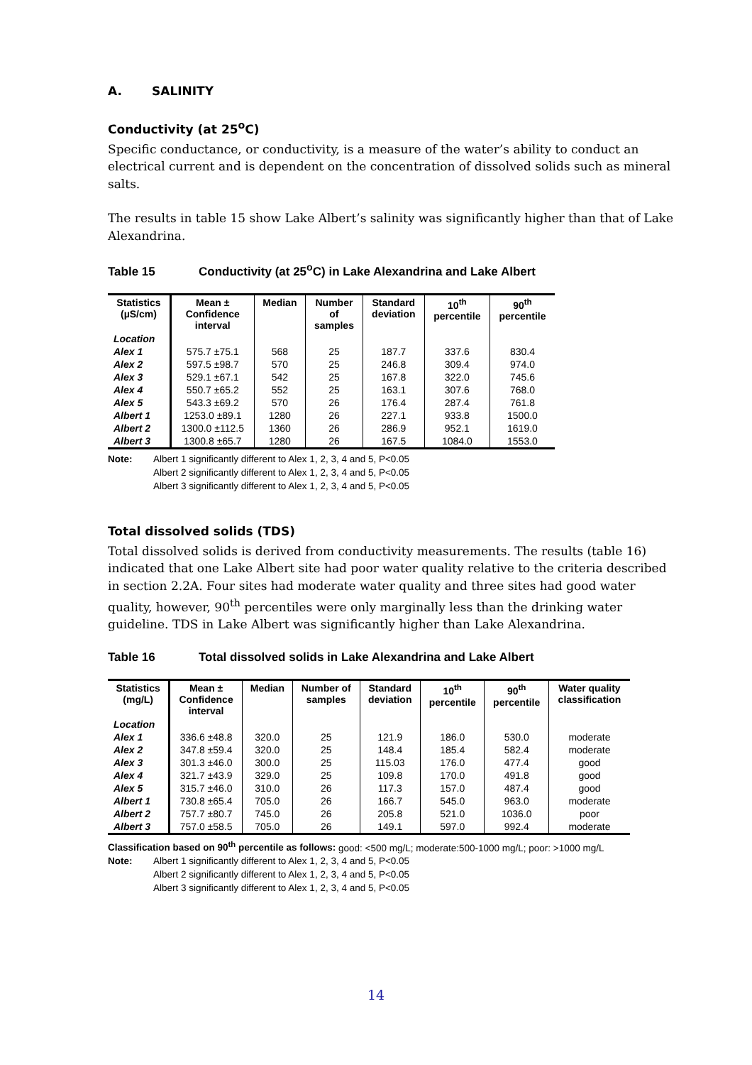A. SALINITY
Conductivity (at 25<sup>o</sup>C)
Specific conductance, or conductivity, is a measure of the water’s ability to conduct an electrical current and is dependent on the concentration of dissolved solids such as mineral salts.
The results in table 15 show Lake Albert’s salinity was significantly higher than that of Lake Alexandrina.
Table 15 Conductivity (at 25<sup>o</sup>C) in Lake Alexandrina and Lake Albert
| Statistics (µS/cm) | Mean ± Confidence interval | Median | Number of samples | Standard deviation | 10<sup>th</sup> percentile | 90<sup>th</sup> percentile |
| --- | --- | --- | --- | --- | --- | --- |
| Location | | | | | | |
| Alex 1 | 575.7 ±75.1 | 568 | 25 | 187.7 | 337.6 | 830.4 |
| Alex 2 | 597.5 ±98.7 | 570 | 25 | 246.8 | 309.4 | 974.0 |
| Alex 3 | 529.1 ±67.1 | 542 | 25 | 167.8 | 322.0 | 745.6 |
| Alex 4 | 550.7 ±65.2 | 552 | 25 | 163.1 | 307.6 | 768.0 |
| Alex 5 | 543.3 ±69.2 | 570 | 26 | 176.4 | 287.4 | 761.8 |
| Albert 1 | 1253.0 ±89.1 | 1280 | 26 | 227.1 | 933.8 | 1500.0 |
| Albert 2 | 1300.0 ±112.5 | 1360 | 26 | 286.9 | 952.1 | 1619.0 |
| Albert 3 | 1300.8 ±65.7 | 1280 | 26 | 167.5 | 1084.0 | 1553.0 |
Note: Albert 1 significantly different to Alex 1, 2, 3, 4 and 5, P<0.05
Albert 2 significantly different to Alex 1, 2, 3, 4 and 5, P<0.05
Albert 3 significantly different to Alex 1, 2, 3, 4 and 5, P<0.05
Total dissolved solids (TDS)
Total dissolved solids is derived from conductivity measurements. The results (table 16) indicated that one Lake Albert site had poor water quality relative to the criteria described in section 2.2A. Four sites had moderate water quality and three sites had good water quality, however, 90<sup>th</sup> percentiles were only marginally less than the drinking water guideline. TDS in Lake Albert was significantly higher than Lake Alexandrina.
Table 16 Total dissolved solids in Lake Alexandrina and Lake Albert
| Statistics (mg/L) | Mean ± Confidence interval | Median | Number of samples | Standard deviation | 10<sup>th</sup> percentile | 90<sup>th</sup> percentile | Water quality classification |
| --- | --- | --- | --- | --- | --- | --- | --- |
| Location | | | | | | | |
| Alex 1 | 336.6 ±48.8 | 320.0 | 25 | 121.9 | 186.0 | 530.0 | moderate |
| Alex 2 | 347.8 ±59.4 | 320.0 | 25 | 148.4 | 185.4 | 582.4 | moderate |
| Alex 3 | 301.3 ±46.0 | 300.0 | 25 | 115.03 | 176.0 | 477.4 | good |
| Alex 4 | 321.7 ±43.9 | 329.0 | 25 | 109.8 | 170.0 | 491.8 | good |
| Alex 5 | 315.7 ±46.0 | 310.0 | 26 | 117.3 | 157.0 | 487.4 | good |
| Albert 1 | 730.8 ±65.4 | 705.0 | 26 | 166.7 | 545.0 | 963.0 | moderate |
| Albert 2 | 757.7 ±80.7 | 745.0 | 26 | 205.8 | 521.0 | 1036.0 | poor |
| Albert 3 | 757.0 ±58.5 | 705.0 | 26 | 149.1 | 597.0 | 992.4 | moderate |
Classification based on 90<sup>th</sup> percentile as follows: good: <500 mg/L; moderate:500-1000 mg/L; poor: >1000 mg/L
Note: Albert 1 significantly different to Alex 1, 2, 3, 4 and 5, P<0.05
Albert 2 significantly different to Alex 1, 2, 3, 4 and 5, P<0.05
Albert 3 significantly different to Alex 1, 2, 3, 4 and 5, P<0.05
14